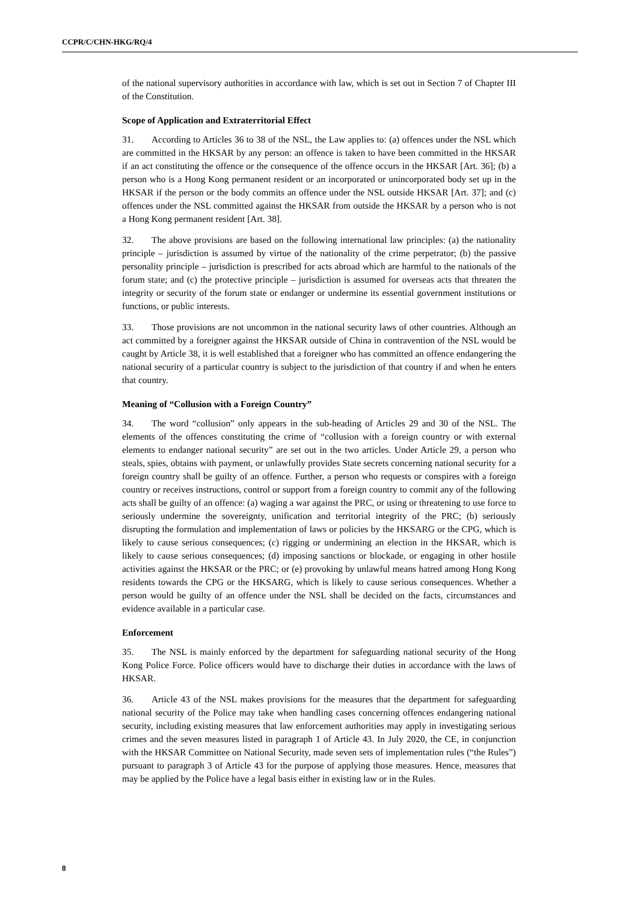CCPR/C/CHN-HKG/RQ/4
of the national supervisory authorities in accordance with law, which is set out in Section 7 of Chapter III of the Constitution.
Scope of Application and Extraterritorial Effect
31. According to Articles 36 to 38 of the NSL, the Law applies to: (a) offences under the NSL which are committed in the HKSAR by any person: an offence is taken to have been committed in the HKSAR if an act constituting the offence or the consequence of the offence occurs in the HKSAR [Art. 36]; (b) a person who is a Hong Kong permanent resident or an incorporated or unincorporated body set up in the HKSAR if the person or the body commits an offence under the NSL outside HKSAR [Art. 37]; and (c) offences under the NSL committed against the HKSAR from outside the HKSAR by a person who is not a Hong Kong permanent resident [Art. 38].
32. The above provisions are based on the following international law principles: (a) the nationality principle – jurisdiction is assumed by virtue of the nationality of the crime perpetrator; (b) the passive personality principle – jurisdiction is prescribed for acts abroad which are harmful to the nationals of the forum state; and (c) the protective principle – jurisdiction is assumed for overseas acts that threaten the integrity or security of the forum state or endanger or undermine its essential government institutions or functions, or public interests.
33. Those provisions are not uncommon in the national security laws of other countries. Although an act committed by a foreigner against the HKSAR outside of China in contravention of the NSL would be caught by Article 38, it is well established that a foreigner who has committed an offence endangering the national security of a particular country is subject to the jurisdiction of that country if and when he enters that country.
Meaning of “Collusion with a Foreign Country”
34. The word “collusion” only appears in the sub-heading of Articles 29 and 30 of the NSL. The elements of the offences constituting the crime of “collusion with a foreign country or with external elements to endanger national security” are set out in the two articles. Under Article 29, a person who steals, spies, obtains with payment, or unlawfully provides State secrets concerning national security for a foreign country shall be guilty of an offence. Further, a person who requests or conspires with a foreign country or receives instructions, control or support from a foreign country to commit any of the following acts shall be guilty of an offence: (a) waging a war against the PRC, or using or threatening to use force to seriously undermine the sovereignty, unification and territorial integrity of the PRC; (b) seriously disrupting the formulation and implementation of laws or policies by the HKSARG or the CPG, which is likely to cause serious consequences; (c) rigging or undermining an election in the HKSAR, which is likely to cause serious consequences; (d) imposing sanctions or blockade, or engaging in other hostile activities against the HKSAR or the PRC; or (e) provoking by unlawful means hatred among Hong Kong residents towards the CPG or the HKSARG, which is likely to cause serious consequences. Whether a person would be guilty of an offence under the NSL shall be decided on the facts, circumstances and evidence available in a particular case.
Enforcement
35. The NSL is mainly enforced by the department for safeguarding national security of the Hong Kong Police Force. Police officers would have to discharge their duties in accordance with the laws of HKSAR.
36. Article 43 of the NSL makes provisions for the measures that the department for safeguarding national security of the Police may take when handling cases concerning offences endangering national security, including existing measures that law enforcement authorities may apply in investigating serious crimes and the seven measures listed in paragraph 1 of Article 43. In July 2020, the CE, in conjunction with the HKSAR Committee on National Security, made seven sets of implementation rules (“the Rules”) pursuant to paragraph 3 of Article 43 for the purpose of applying those measures. Hence, measures that may be applied by the Police have a legal basis either in existing law or in the Rules.
8